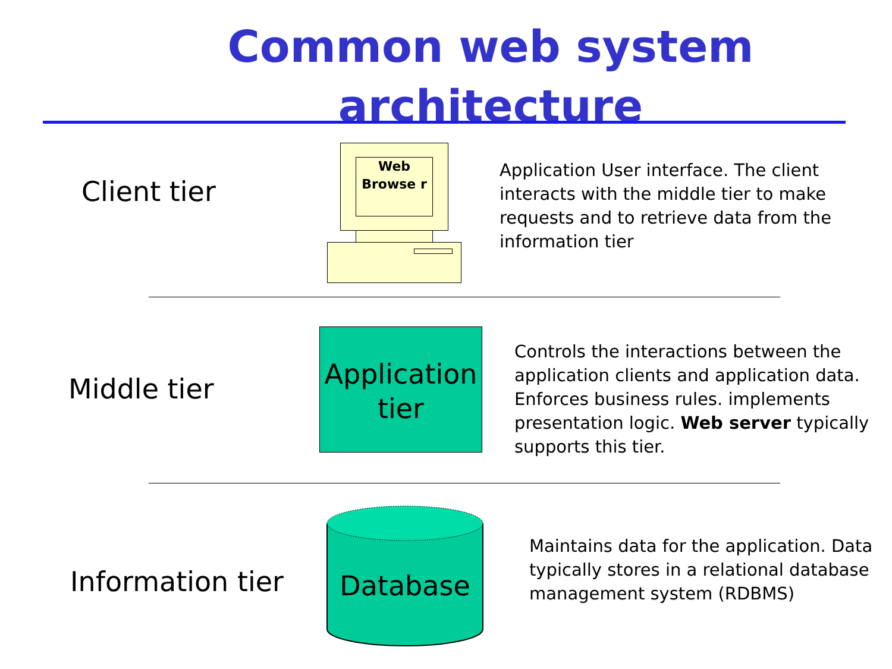Common web system architecture
Client tier
Web Browse r
Application User interface. The client interacts with the middle tier to make requests and to retrieve data from the information tier
Middle tier
Application tier
Controls the interactions between the application clients and application data. Enforces business rules. implements presentation logic. Web server typically supports this tier.
Information tier
Database
Maintains data for the application. Data typically stores in a relational database management system (RDBMS)